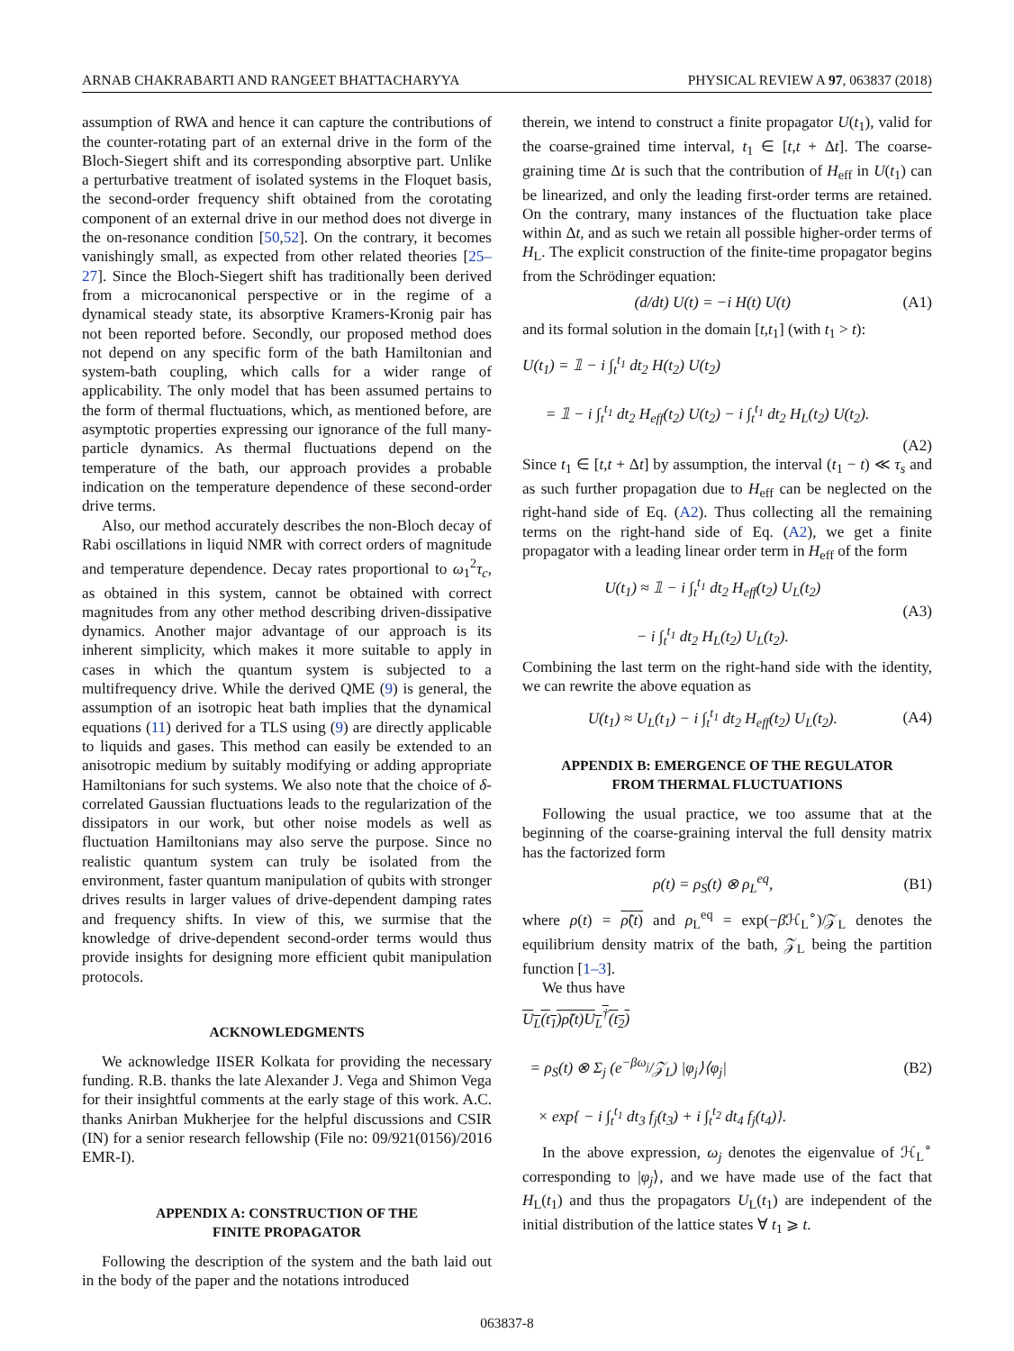ARNAB CHAKRABARTI AND RANGEET BHATTACHARYYA PHYSICAL REVIEW A 97, 063837 (2018)
assumption of RWA and hence it can capture the contributions of the counter-rotating part of an external drive in the form of the Bloch-Siegert shift and its corresponding absorptive part. Unlike a perturbative treatment of isolated systems in the Floquet basis, the second-order frequency shift obtained from the corotating component of an external drive in our method does not diverge in the on-resonance condition [50,52]. On the contrary, it becomes vanishingly small, as expected from other related theories [25–27]. Since the Bloch-Siegert shift has traditionally been derived from a microcanonical perspective or in the regime of a dynamical steady state, its absorptive Kramers-Kronig pair has not been reported before. Secondly, our proposed method does not depend on any specific form of the bath Hamiltonian and system-bath coupling, which calls for a wider range of applicability. The only model that has been assumed pertains to the form of thermal fluctuations, which, as mentioned before, are asymptotic properties expressing our ignorance of the full many-particle dynamics. As thermal fluctuations depend on the temperature of the bath, our approach provides a probable indication on the temperature dependence of these second-order drive terms.
Also, our method accurately describes the non-Bloch decay of Rabi oscillations in liquid NMR with correct orders of magnitude and temperature dependence. Decay rates proportional to ω<sub>1</sub><sup>2</sup>τ<sub>c</sub>, as obtained in this system, cannot be obtained with correct magnitudes from any other method describing driven-dissipative dynamics. Another major advantage of our approach is its inherent simplicity, which makes it more suitable to apply in cases in which the quantum system is subjected to a multifrequency drive. While the derived QME (9) is general, the assumption of an isotropic heat bath implies that the dynamical equations (11) derived for a TLS using (9) are directly applicable to liquids and gases. This method can easily be extended to an anisotropic medium by suitably modifying or adding appropriate Hamiltonians for such systems. We also note that the choice of δ-correlated Gaussian fluctuations leads to the regularization of the dissipators in our work, but other noise models as well as fluctuation Hamiltonians may also serve the purpose. Since no realistic quantum system can truly be isolated from the environment, faster quantum manipulation of qubits with stronger drives results in larger values of drive-dependent damping rates and frequency shifts. In view of this, we surmise that the knowledge of drive-dependent second-order terms would thus provide insights for designing more efficient qubit manipulation protocols.
ACKNOWLEDGMENTS
We acknowledge IISER Kolkata for providing the necessary funding. R.B. thanks the late Alexander J. Vega and Shimon Vega for their insightful comments at the early stage of this work. A.C. thanks Anirban Mukherjee for the helpful discussions and CSIR (IN) for a senior research fellowship (File no: 09/921(0156)/2016 EMR-I).
APPENDIX A: CONSTRUCTION OF THE
FINITE PROPAGATOR
Following the description of the system and the bath laid out in the body of the paper and the notations introduced
therein, we intend to construct a finite propagator U(t<sub>1</sub>), valid for the coarse-grained time interval, t<sub>1</sub> ∈ [t,t + Δt]. The coarse-graining time Δt is such that the contribution of H<sub>eff</sub> in U(t<sub>1</sub>) can be linearized, and only the leading first-order terms are retained. On the contrary, many instances of the fluctuation take place within Δt, and as such we retain all possible higher-order terms of H<sub>L</sub>. The explicit construction of the finite-time propagator begins from the Schrödinger equation:
(d/dt) U(t) = −i H(t) U(t) (A1)
and its formal solution in the domain [t,t<sub>1</sub>] (with t<sub>1</sub> > t):
U(t<sub>1</sub>) = 𝟙 − i ∫<sub>t</sub><sup>t<sub>1</sub></sup> dt<sub>2</sub> H(t<sub>2</sub>) U(t<sub>2</sub>)
= 𝟙 − i ∫<sub>t</sub><sup>t<sub>1</sub></sup> dt<sub>2</sub> H<sub>eff</sub>(t<sub>2</sub>) U(t<sub>2</sub>) − i ∫<sub>t</sub><sup>t<sub>1</sub></sup> dt<sub>2</sub> H<sub>L</sub>(t<sub>2</sub>) U(t<sub>2</sub>).
(A2)
Since t<sub>1</sub> ∈ [t,t + Δt] by assumption, the interval (t<sub>1</sub> − t) ≪ τ<sub>s</sub> and as such further propagation due to H<sub>eff</sub> can be neglected on the right-hand side of Eq. (A2). Thus collecting all the remaining terms on the right-hand side of Eq. (A2), we get a finite propagator with a leading linear order term in H<sub>eff</sub> of the form
U(t<sub>1</sub>) ≈ 𝟙 − i ∫<sub>t</sub><sup>t<sub>1</sub></sup> dt<sub>2</sub> H<sub>eff</sub>(t<sub>2</sub>) U<sub>L</sub>(t<sub>2</sub>)
− i ∫<sub>t</sub><sup>t<sub>1</sub></sup> dt<sub>2</sub> H<sub>L</sub>(t<sub>2</sub>) U<sub>L</sub>(t<sub>2</sub>). (A3)
Combining the last term on the right-hand side with the identity, we can rewrite the above equation as
U(t<sub>1</sub>) ≈ U<sub>L</sub>(t<sub>1</sub>) − i ∫<sub>t</sub><sup>t<sub>1</sub></sup> dt<sub>2</sub> H<sub>eff</sub>(t<sub>2</sub>) U<sub>L</sub>(t<sub>2</sub>). (A4)
APPENDIX B: EMERGENCE OF THE REGULATOR
FROM THERMAL FLUCTUATIONS
Following the usual practice, we too assume that at the beginning of the coarse-graining interval the full density matrix has the factorized form
ρ(t) = ρ<sub>S</sub>(t) ⊗ ρ<sub>L</sub><sup>eq</sup>, (B1)
where ρ(t) = ρ̃(t) and ρ<sub>L</sub><sup>eq</sup> = exp(−β ℋ<sub>L</sub><sup>∘</sup>)/𝒵<sub>L</sub> denotes the equilibrium density matrix of the bath, 𝒵<sub>L</sub> being the partition function [1–3].
We thus have
U<sub>L</sub>(t<sub>1</sub>)ρ̃(t)U<sub>L</sub><sup>†</sup>(t<sub>2</sub>)
= ρ<sub>S</sub>(t) ⊗ Σ<sub>j</sub> (e<sup>−βω<sub>j</sub></sup>/𝒵<sub>L</sub>) |φ<sub>j</sub>⟩⟨φ<sub>j</sub>|
× exp{ − i ∫<sub>t</sub><sup>t<sub>1</sub></sup> dt<sub>3</sub> f<sub>j</sub>(t<sub>3</sub>) + i ∫<sub>t</sub><sup>t<sub>2</sub></sup> dt<sub>4</sub> f<sub>j</sub>(t<sub>4</sub>)}. (B2)
In the above expression, ω<sub>j</sub> denotes the eigenvalue of ℋ<sub>L</sub><sup>∘</sup> corresponding to |φ<sub>j</sub>⟩, and we have made use of the fact that H<sub>L</sub>(t<sub>1</sub>) and thus the propagators U<sub>L</sub>(t<sub>1</sub>) are independent of the initial distribution of the lattice states ∀ t<sub>1</sub> ⩾ t.
063837-8